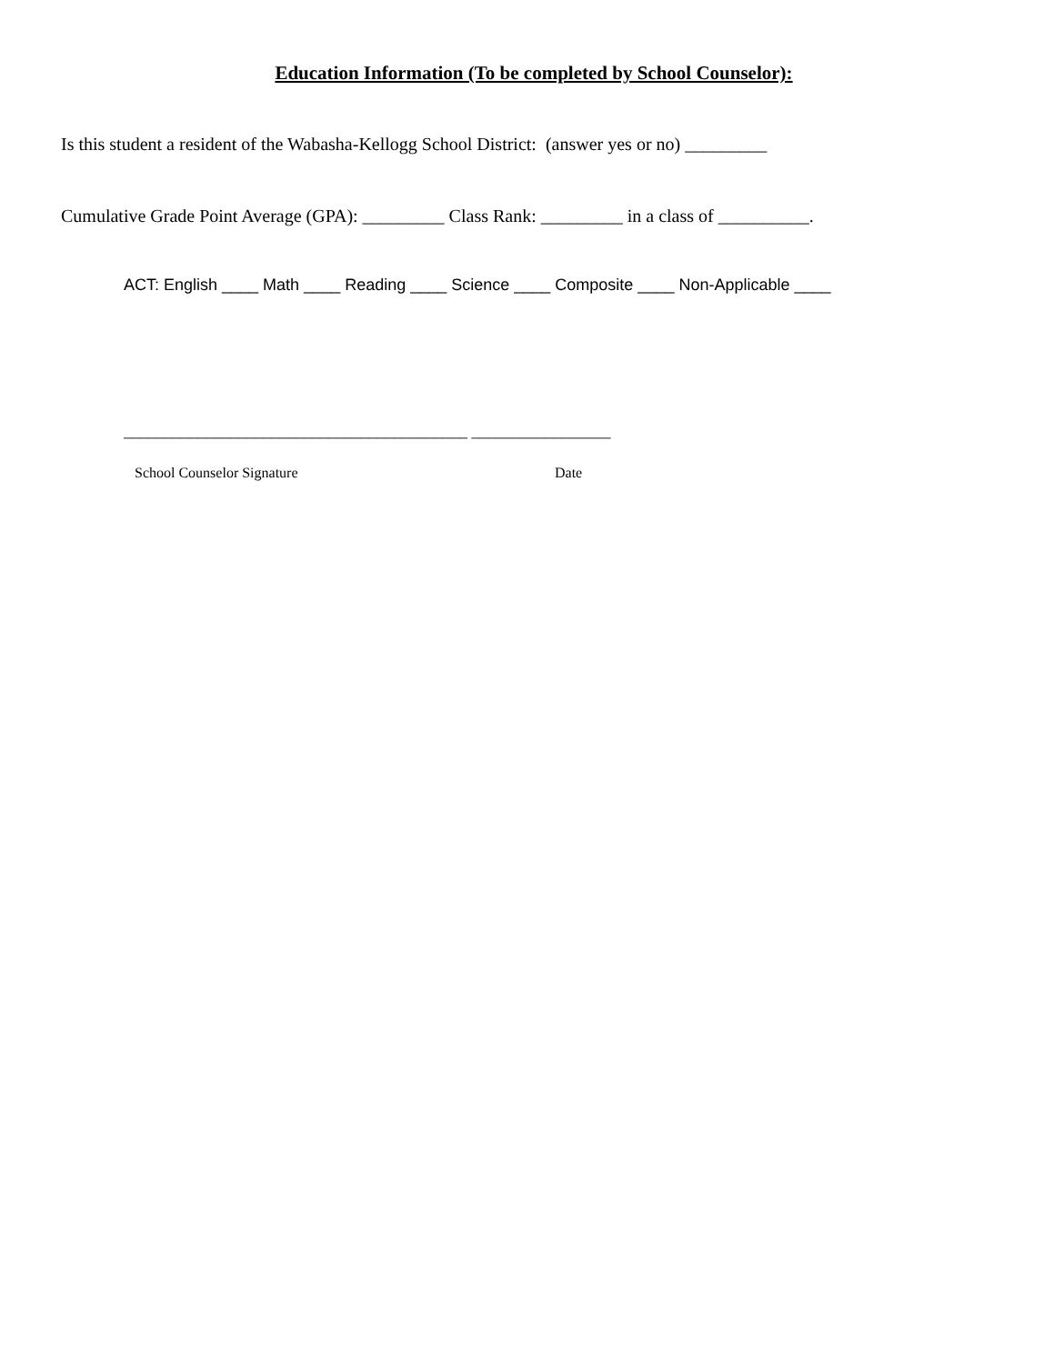Education Information (To be completed by School Counselor):
Is this student a resident of the Wabasha-Kellogg School District: (answer yes or no) _________
Cumulative Grade Point Average (GPA): _________ Class Rank: _________ in a class of __________.
ACT: English ____ Math ____ Reading ____ Science ____ Composite ____ Non-Applicable ____
__________________________________________ _________________
School Counselor Signature Date